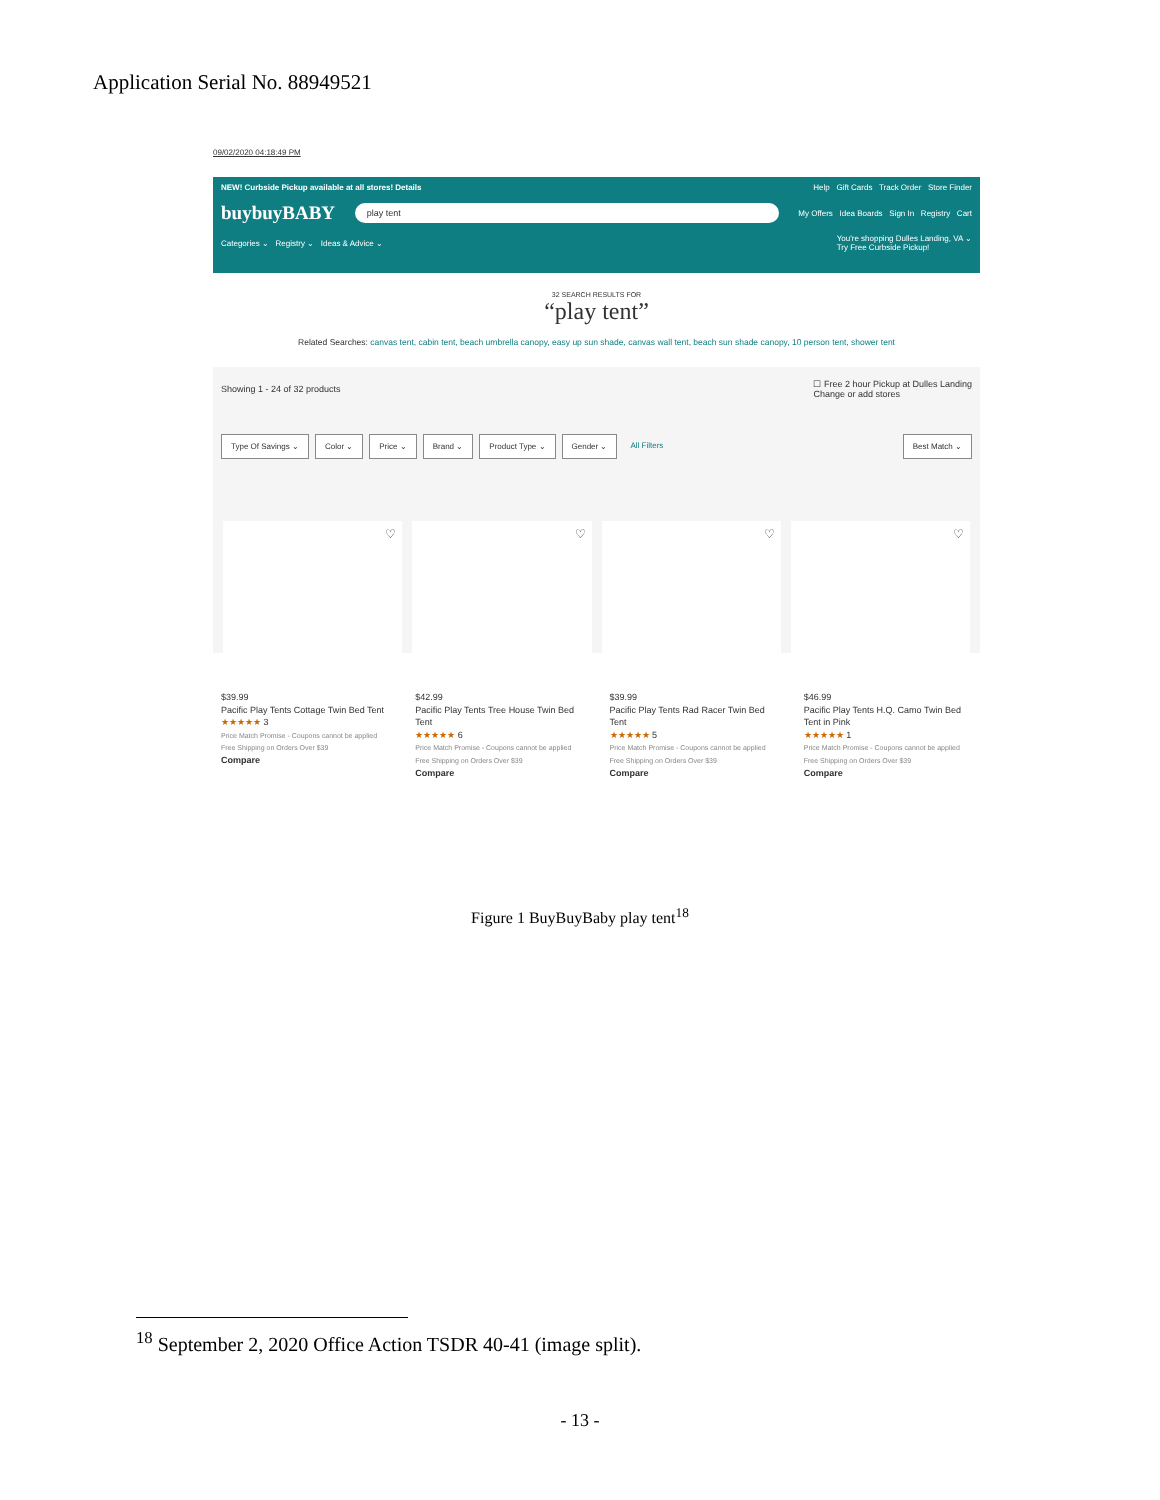Application Serial No. 88949521
09/02/2020 04:18:49 PM
NEW! Curbside Pickup available at all stores! Details Help Gift Cards Track Order Store Finder
buybuyBABY play tent My Offers Idea Boards Sign In Registry Cart
Categories ⌄ Registry ⌄ Ideas & Advice ⌄ You're shopping Dulles Landing, VA ⌄
Try Free Curbside Pickup!
32 SEARCH RESULTS FOR
“play tent”
Related Searches: canvas tent, cabin tent, beach umbrella canopy, easy up sun shade, canvas wall tent, beach sun shade canopy, 10 person tent, shower tent
Showing 1 - 24 of 32 products ☐ Free 2 hour Pickup at Dulles Landing
Change or add stores
Type Of Savings ⌄ Color ⌄ Price ⌄ Brand ⌄ Product Type ⌄ Gender ⌄ All Filters Best Match ⌄
♡ ♡ ♡ ♡
$39.99
Pacific Play Tents Cottage Twin Bed Tent
★★★★★ 3
Price Match Promise - Coupons cannot be applied
Free Shipping on Orders Over $39
Compare
$42.99
Pacific Play Tents Tree House Twin Bed Tent
★★★★★ 6
Price Match Promise - Coupons cannot be applied
Free Shipping on Orders Over $39
Compare
$39.99
Pacific Play Tents Rad Racer Twin Bed Tent
★★★★★ 5
Price Match Promise - Coupons cannot be applied
Free Shipping on Orders Over $39
Compare
$46.99
Pacific Play Tents H.Q. Camo Twin Bed Tent in Pink
★★★★★ 1
Price Match Promise - Coupons cannot be applied
Free Shipping on Orders Over $39
Compare
Figure 1 BuyBuyBaby play tent<sup>18</sup>
<sup>18</sup> September 2, 2020 Office Action TSDR 40-41 (image split).
- 13 -